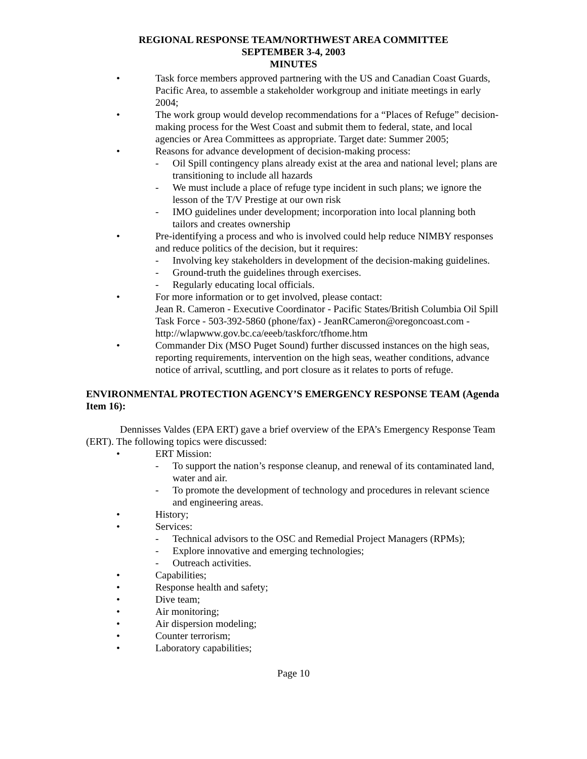REGIONAL RESPONSE TEAM/NORTHWEST AREA COMMITTEE
SEPTEMBER 3-4, 2003
MINUTES
• Task force members approved partnering with the US and Canadian Coast Guards, Pacific Area, to assemble a stakeholder workgroup and initiate meetings in early 2004;
• The work group would develop recommendations for a “Places of Refuge” decision-making process for the West Coast and submit them to federal, state, and local agencies or Area Committees as appropriate. Target date: Summer 2005;
• Reasons for advance development of decision-making process:
- Oil Spill contingency plans already exist at the area and national level; plans are transitioning to include all hazards
- We must include a place of refuge type incident in such plans; we ignore the lesson of the T/V Prestige at our own risk
- IMO guidelines under development; incorporation into local planning both tailors and creates ownership
• Pre-identifying a process and who is involved could help reduce NIMBY responses and reduce politics of the decision, but it requires:
- Involving key stakeholders in development of the decision-making guidelines.
- Ground-truth the guidelines through exercises.
- Regularly educating local officials.
• For more information or to get involved, please contact:
Jean R. Cameron - Executive Coordinator - Pacific States/British Columbia Oil Spill Task Force - 503-392-5860 (phone/fax) - JeanRCameron@oregoncoast.com - http://wlapwww.gov.bc.ca/eeeb/taskforc/tfhome.htm
• Commander Dix (MSO Puget Sound) further discussed instances on the high seas, reporting requirements, intervention on the high seas, weather conditions, advance notice of arrival, scuttling, and port closure as it relates to ports of refuge.
ENVIRONMENTAL PROTECTION AGENCY’S EMERGENCY RESPONSE TEAM (Agenda Item 16):
Dennisses Valdes (EPA ERT) gave a brief overview of the EPA’s Emergency Response Team (ERT). The following topics were discussed:
• ERT Mission:
- To support the nation’s response cleanup, and renewal of its contaminated land, water and air.
- To promote the development of technology and procedures in relevant science and engineering areas.
• History;
• Services:
- Technical advisors to the OSC and Remedial Project Managers (RPMs);
- Explore innovative and emerging technologies;
- Outreach activities.
• Capabilities;
• Response health and safety;
• Dive team;
• Air monitoring;
• Air dispersion modeling;
• Counter terrorism;
• Laboratory capabilities;
Page 10